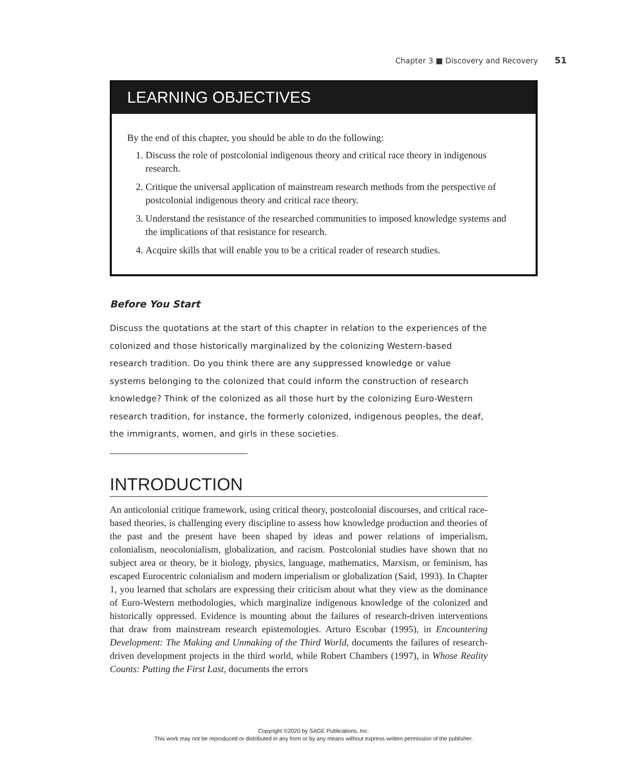Chapter 3 ■ Discovery and Recovery 51
LEARNING OBJECTIVES
By the end of this chapter, you should be able to do the following:
1. Discuss the role of postcolonial indigenous theory and critical race theory in indigenous research.
2. Critique the universal application of mainstream research methods from the perspective of postcolonial indigenous theory and critical race theory.
3. Understand the resistance of the researched communities to imposed knowledge systems and the implications of that resistance for research.
4. Acquire skills that will enable you to be a critical reader of research studies.
Before You Start
Discuss the quotations at the start of this chapter in relation to the experiences of the colonized and those historically marginalized by the colonizing Western-based research tradition. Do you think there are any suppressed knowledge or value systems belonging to the colonized that could inform the construction of research knowledge? Think of the colonized as all those hurt by the colonizing Euro-Western research tradition, for instance, the formerly colonized, indigenous peoples, the deaf, the immigrants, women, and girls in these societies.
INTRODUCTION
An anticolonial critique framework, using critical theory, postcolonial discourses, and critical race-based theories, is challenging every discipline to assess how knowledge production and theories of the past and the present have been shaped by ideas and power relations of imperialism, colonialism, neocolonialism, globalization, and racism. Postcolonial studies have shown that no subject area or theory, be it biology, physics, language, mathematics, Marxism, or feminism, has escaped Eurocentric colonialism and modern imperialism or globalization (Said, 1993). In Chapter 1, you learned that scholars are expressing their criticism about what they view as the dominance of Euro-Western methodologies, which marginalize indigenous knowledge of the colonized and historically oppressed. Evidence is mounting about the failures of research-driven interventions that draw from mainstream research epistemologies. Arturo Escobar (1995), in Encountering Development: The Making and Unmaking of the Third World, documents the failures of research-driven development projects in the third world, while Robert Chambers (1997), in Whose Reality Counts: Putting the First Last, documents the errors
Copyright ©2020 by SAGE Publications, Inc.
This work may not be reproduced or distributed in any form or by any means without express written permission of the publisher.